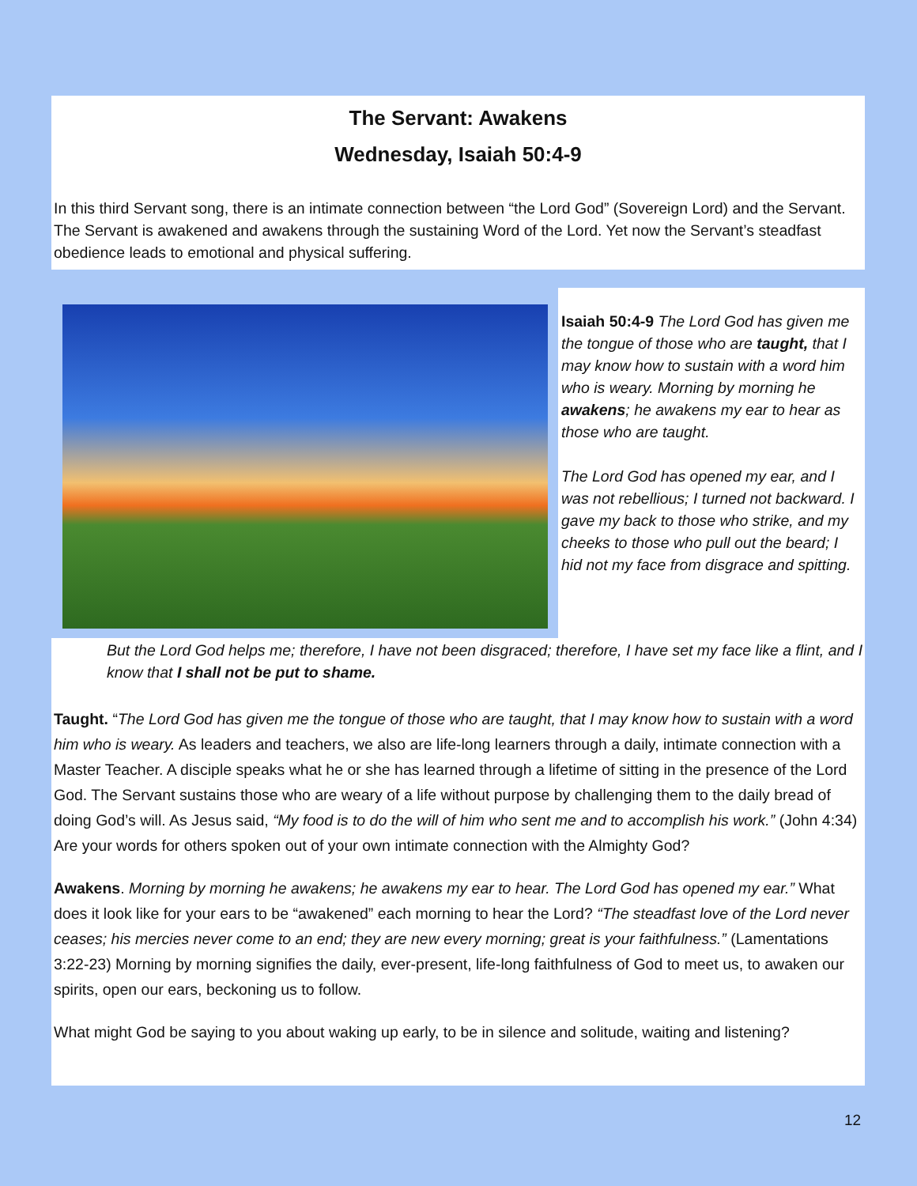The Servant: Awakens
Wednesday, Isaiah 50:4-9
In this third Servant song, there is an intimate connection between “the Lord God” (Sovereign Lord) and the Servant. The Servant is awakened and awakens through the sustaining Word of the Lord. Yet now the Servant’s steadfast obedience leads to emotional and physical suffering.
Isaiah 50:4-9 The Lord God has given me the tongue of those who are taught, that I may know how to sustain with a word him who is weary. Morning by morning he awakens; he awakens my ear to hear as those who are taught.
The Lord God has opened my ear, and I was not rebellious; I turned not backward. I gave my back to those who strike, and my cheeks to those who pull out the beard; I hid not my face from disgrace and spitting.
But the Lord God helps me; therefore, I have not been disgraced; therefore, I have set my face like a flint, and I know that I shall not be put to shame.
Taught. “The Lord God has given me the tongue of those who are taught, that I may know how to sustain with a word him who is weary. As leaders and teachers, we also are life-long learners through a daily, intimate connection with a Master Teacher. A disciple speaks what he or she has learned through a lifetime of sitting in the presence of the Lord God. The Servant sustains those who are weary of a life without purpose by challenging them to the daily bread of doing God’s will. As Jesus said, “My food is to do the will of him who sent me and to accomplish his work.” (John 4:34) Are your words for others spoken out of your own intimate connection with the Almighty God?
Awakens. Morning by morning he awakens; he awakens my ear to hear. The Lord God has opened my ear.” What does it look like for your ears to be “awakened” each morning to hear the Lord? “The steadfast love of the Lord never ceases; his mercies never come to an end; they are new every morning; great is your faithfulness.” (Lamentations 3:22-23) Morning by morning signifies the daily, ever-present, life-long faithfulness of God to meet us, to awaken our spirits, open our ears, beckoning us to follow.
What might God be saying to you about waking up early, to be in silence and solitude, waiting and listening?
12